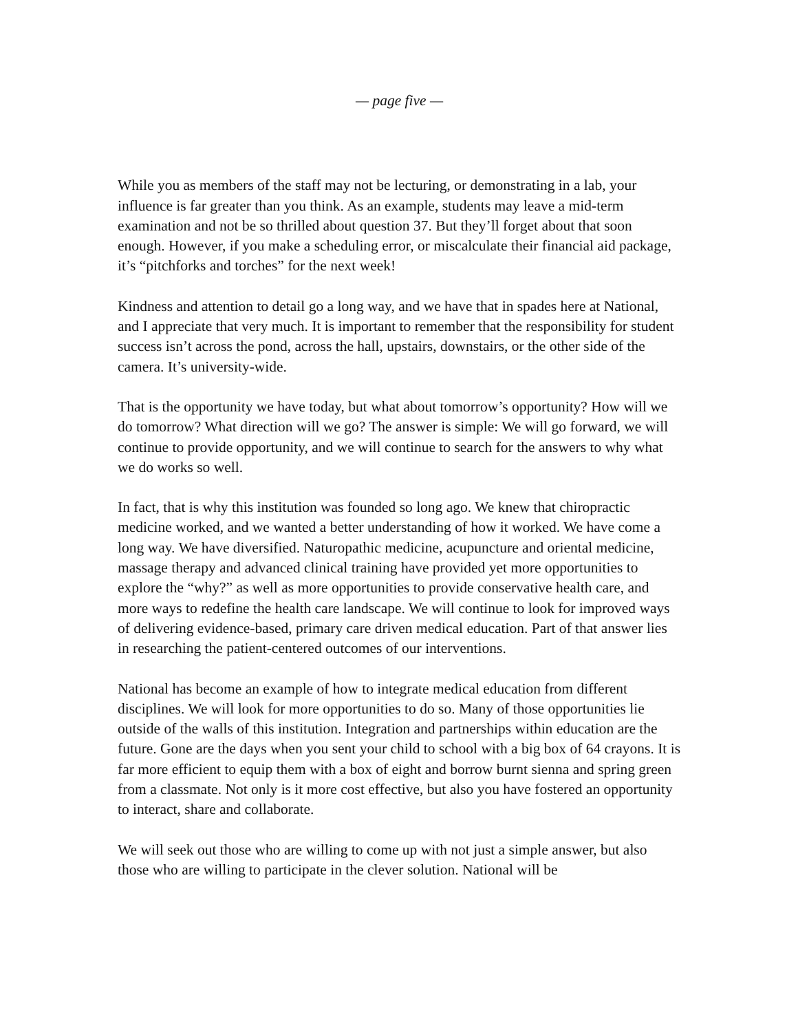— page five —
While you as members of the staff may not be lecturing, or demonstrating in a lab, your influence is far greater than you think. As an example, students may leave a mid-term examination and not be so thrilled about question 37. But they’ll forget about that soon enough. However, if you make a scheduling error, or miscalculate their financial aid package, it’s “pitchforks and torches” for the next week!
Kindness and attention to detail go a long way, and we have that in spades here at National, and I appreciate that very much. It is important to remember that the responsibility for student success isn’t across the pond, across the hall, upstairs, downstairs, or the other side of the camera. It’s university-wide.
That is the opportunity we have today, but what about tomorrow’s opportunity? How will we do tomorrow? What direction will we go? The answer is simple: We will go forward, we will continue to provide opportunity, and we will continue to search for the answers to why what we do works so well.
In fact, that is why this institution was founded so long ago. We knew that chiropractic medicine worked, and we wanted a better understanding of how it worked. We have come a long way. We have diversified. Naturopathic medicine, acupuncture and oriental medicine, massage therapy and advanced clinical training have provided yet more opportunities to explore the “why?” as well as more opportunities to provide conservative health care, and more ways to redefine the health care landscape. We will continue to look for improved ways of delivering evidence-based, primary care driven medical education. Part of that answer lies in researching the patient-centered outcomes of our interventions.
National has become an example of how to integrate medical education from different disciplines. We will look for more opportunities to do so. Many of those opportunities lie outside of the walls of this institution. Integration and partnerships within education are the future. Gone are the days when you sent your child to school with a big box of 64 crayons. It is far more efficient to equip them with a box of eight and borrow burnt sienna and spring green from a classmate. Not only is it more cost effective, but also you have fostered an opportunity to interact, share and collaborate.
We will seek out those who are willing to come up with not just a simple answer, but also those who are willing to participate in the clever solution. National will be